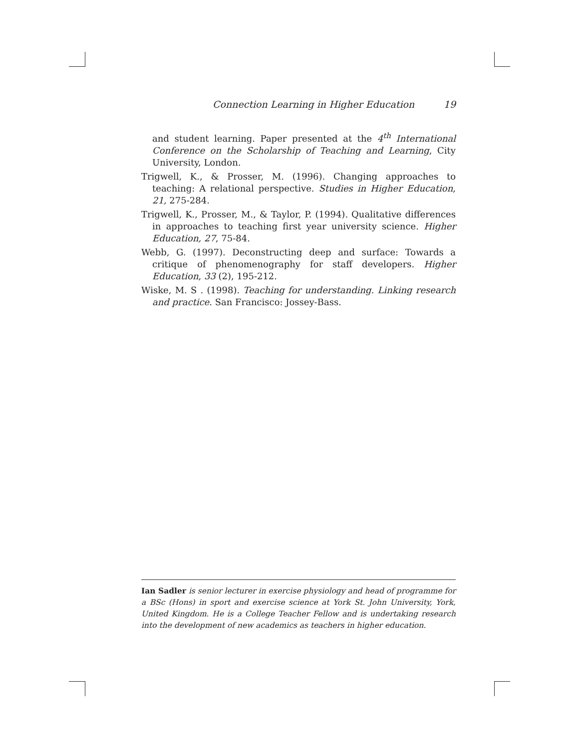Connection Learning in Higher Education 19
and student learning. Paper presented at the 4<sup>th</sup> International Conference on the Scholarship of Teaching and Learning, City University, London.
Trigwell, K., & Prosser, M. (1996). Changing approaches to teaching: A relational perspective. Studies in Higher Education, 21, 275-284.
Trigwell, K., Prosser, M., & Taylor, P. (1994). Qualitative differences in approaches to teaching first year university science. Higher Education, 27, 75-84.
Webb, G. (1997). Deconstructing deep and surface: Towards a critique of phenomenography for staff developers. Higher Education, 33 (2), 195-212.
Wiske, M. S . (1998). Teaching for understanding. Linking research and practice. San Francisco: Jossey-Bass.
Ian Sadler is senior lecturer in exercise physiology and head of programme for a BSc (Hons) in sport and exercise science at York St. John University, York, United Kingdom. He is a College Teacher Fellow and is undertaking research into the development of new academics as teachers in higher education.